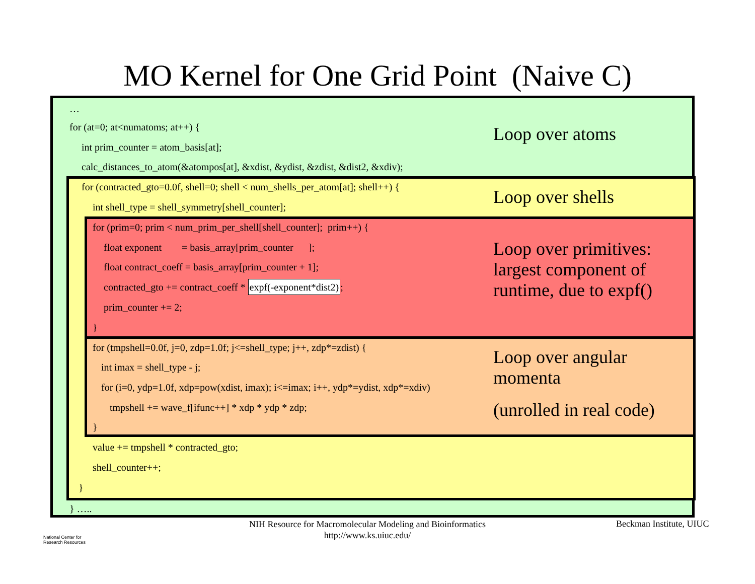MO Kernel for One Grid Point (Naive C)
…
for (at=0; at<numatoms; at++) {
Loop over atoms
int prim_counter = atom_basis[at];
calc_distances_to_atom(&atompos[at], &xdist, &ydist, &zdist, &dist2, &xdiv);
for (contracted_gto=0.0f, shell=0; shell < num_shells_per_atom[at]; shell++) {
Loop over shells
int shell_type = shell_symmetry[shell_counter];
for (prim=0; prim < num_prim_per_shell[shell_counter]; prim++) {
Loop over primitives:
largest component of
runtime, due to expf()
float exponent = basis_array[prim_counter ];
float contract_coeff = basis_array[prim_counter + 1];
contracted_gto += contract_coeff * expf(-exponent*dist2);
prim_counter += 2;
}
for (tmpshell=0.0f, j=0, zdp=1.0f; j<=shell_type; j++, zdp*=zdist) {
Loop over angular
momenta
int imax = shell_type - j;
for (i=0, ydp=1.0f, xdp=pow(xdist, imax); i<=imax; i++, ydp*=ydist, xdp*=xdiv)
(unrolled in real code)
tmpshell += wave_f[ifunc++] * xdp * ydp * zdp;
}
value += tmpshell * contracted_gto;
shell_counter++;
}
} …..
National Center for
Research Resources
NIH Resource for Macromolecular Modeling and Bioinformatics
http://www.ks.uiuc.edu/
Beckman Institute, UIUC